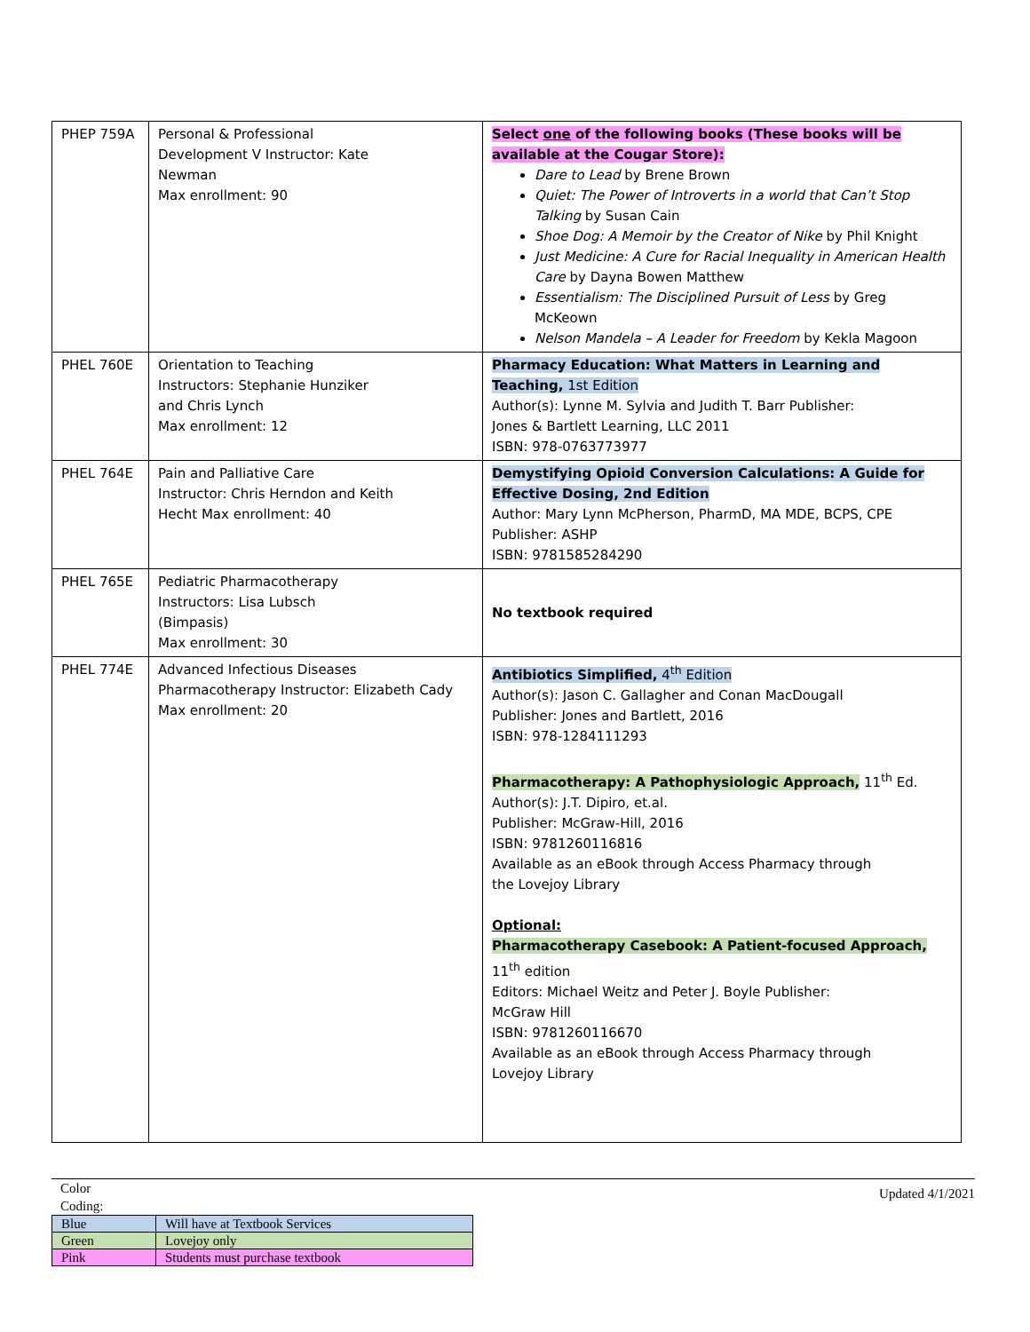| PHEP 759A | Personal & Professional Development V Instructor: Kate Newman Max enrollment: 90 | Select one of the following books (These books will be available at the Cougar Store): Dare to Lead by Brene Brown Quiet: The Power of Introverts in a world that Can’t Stop Talking by Susan Cain Shoe Dog: A Memoir by the Creator of Nike by Phil Knight Just Medicine: A Cure for Racial Inequality in American Health Care by Dayna Bowen Matthew Essentialism: The Disciplined Pursuit of Less by Greg McKeown Nelson Mandela – A Leader for Freedom by Kekla Magoon |
| PHEL 760E | Orientation to Teaching Instructors: Stephanie Hunziker and Chris Lynch Max enrollment: 12 | Pharmacy Education: What Matters in Learning and Teaching, 1st Edition Author(s): Lynne M. Sylvia and Judith T. Barr Publisher: Jones & Bartlett Learning, LLC 2011 ISBN: 978-0763773977 |
| PHEL 764E | Pain and Palliative Care Instructor: Chris Herndon and Keith Hecht Max enrollment: 40 | Demystifying Opioid Conversion Calculations: A Guide for Effective Dosing, 2nd Edition Author: Mary Lynn McPherson, PharmD, MA MDE, BCPS, CPE Publisher: ASHP ISBN: 9781585284290 |
| PHEL 765E | Pediatric Pharmacotherapy Instructors: Lisa Lubsch (Bimpasis) Max enrollment: 30 | No textbook required |
| PHEL 774E | Advanced Infectious Diseases Pharmacotherapy Instructor: Elizabeth Cady Max enrollment: 20 | Antibiotics Simplified, 4<sup>th</sup> Edition Author(s): Jason C. Gallagher and Conan MacDougall Publisher: Jones and Bartlett, 2016 ISBN: 978-1284111293 Pharmacotherapy: A Pathophysiologic Approach, 11<sup>th</sup> Ed. Author(s): J.T. Dipiro, et.al. Publisher: McGraw-Hill, 2016 ISBN: 9781260116816 Available as an eBook through Access Pharmacy through the Lovejoy Library Optional: Pharmacotherapy Casebook: A Patient-focused Approach, 11<sup>th</sup> edition Editors: Michael Weitz and Peter J. Boyle Publisher: McGraw Hill ISBN: 9781260116670 Available as an eBook through Access Pharmacy through Lovejoy Library |
Updated 4/1/2021
Color
Coding:
| Blue | Will have at Textbook Services |
| Green | Lovejoy only |
| Pink | Students must purchase textbook |